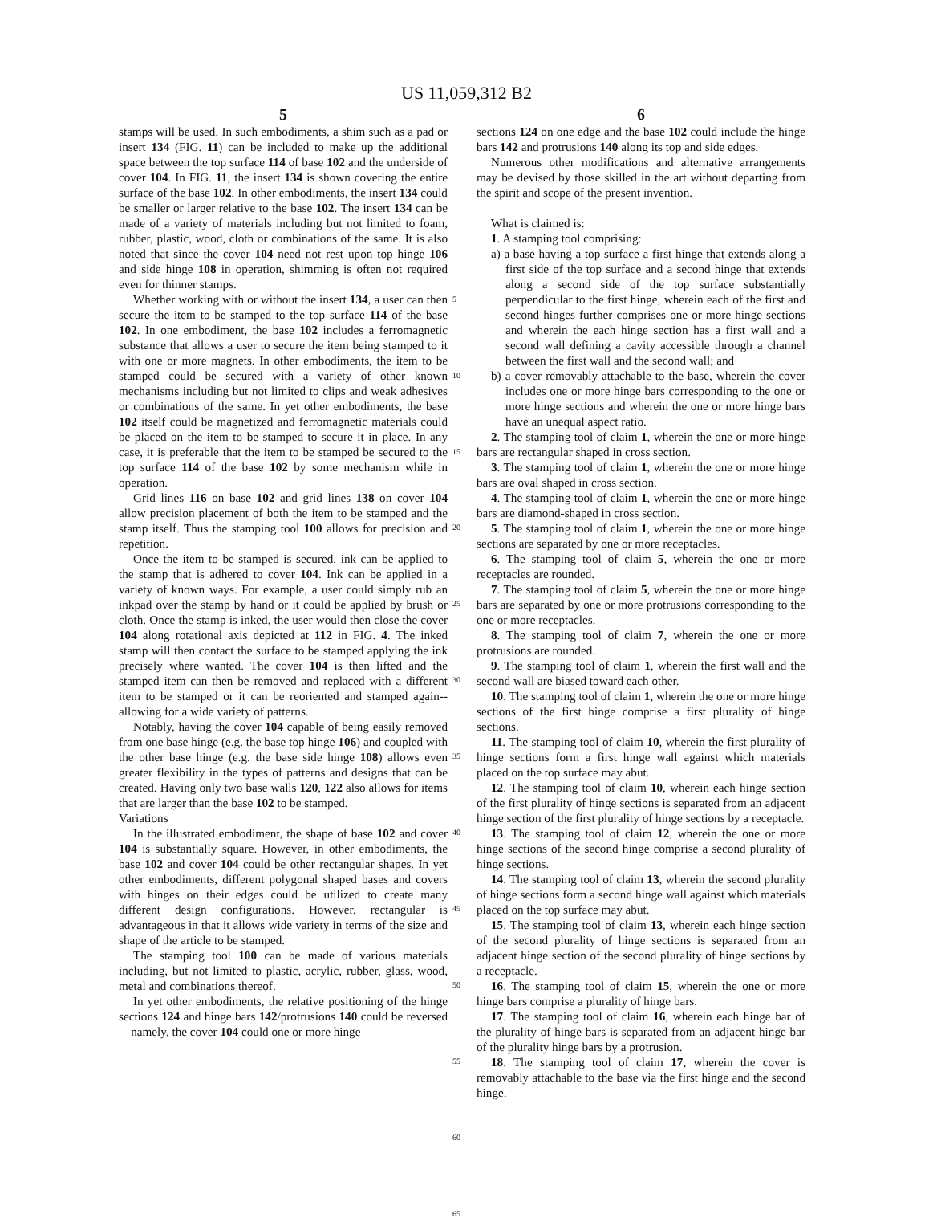US 11,059,312 B2
5
stamps will be used. In such embodiments, a shim such as a pad or insert 134 (FIG. 11) can be included to make up the additional space between the top surface 114 of base 102 and the underside of cover 104. In FIG. 11, the insert 134 is shown covering the entire surface of the base 102. In other embodiments, the insert 134 could be smaller or larger relative to the base 102. The insert 134 can be made of a variety of materials including but not limited to foam, rubber, plastic, wood, cloth or combinations of the same. It is also noted that since the cover 104 need not rest upon top hinge 106 and side hinge 108 in operation, shimming is often not required even for thinner stamps.
Whether working with or without the insert 134, a user can then secure the item to be stamped to the top surface 114 of the base 102. In one embodiment, the base 102 includes a ferromagnetic substance that allows a user to secure the item being stamped to it with one or more magnets. In other embodiments, the item to be stamped could be secured with a variety of other known mechanisms including but not limited to clips and weak adhesives or combinations of the same. In yet other embodiments, the base 102 itself could be magnetized and ferromagnetic materials could be placed on the item to be stamped to secure it in place. In any case, it is preferable that the item to be stamped be secured to the top surface 114 of the base 102 by some mechanism while in operation.
Grid lines 116 on base 102 and grid lines 138 on cover 104 allow precision placement of both the item to be stamped and the stamp itself. Thus the stamping tool 100 allows for precision and repetition.
Once the item to be stamped is secured, ink can be applied to the stamp that is adhered to cover 104. Ink can be applied in a variety of known ways. For example, a user could simply rub an inkpad over the stamp by hand or it could be applied by brush or cloth. Once the stamp is inked, the user would then close the cover 104 along rotational axis depicted at 112 in FIG. 4. The inked stamp will then contact the surface to be stamped applying the ink precisely where wanted. The cover 104 is then lifted and the stamped item can then be removed and replaced with a different item to be stamped or it can be reoriented and stamped again--allowing for a wide variety of patterns.
Notably, having the cover 104 capable of being easily removed from one base hinge (e.g. the base top hinge 106) and coupled with the other base hinge (e.g. the base side hinge 108) allows even greater flexibility in the types of patterns and designs that can be created. Having only two base walls 120, 122 also allows for items that are larger than the base 102 to be stamped.
Variations
In the illustrated embodiment, the shape of base 102 and cover 104 is substantially square. However, in other embodiments, the base 102 and cover 104 could be other rectangular shapes. In yet other embodiments, different polygonal shaped bases and covers with hinges on their edges could be utilized to create many different design configurations. However, rectangular is advantageous in that it allows wide variety in terms of the size and shape of the article to be stamped.
The stamping tool 100 can be made of various materials including, but not limited to plastic, acrylic, rubber, glass, wood, metal and combinations thereof.
In yet other embodiments, the relative positioning of the hinge sections 124 and hinge bars 142/protrusions 140 could be reversed—namely, the cover 104 could one or more hinge
5
10
15
20
25
30
35
40
45
50
55
60
65
6
sections 124 on one edge and the base 102 could include the hinge bars 142 and protrusions 140 along its top and side edges.
Numerous other modifications and alternative arrangements may be devised by those skilled in the art without departing from the spirit and scope of the present invention.
What is claimed is:
1. A stamping tool comprising:
a) a base having a top surface a first hinge that extends along a first side of the top surface and a second hinge that extends along a second side of the top surface substantially perpendicular to the first hinge, wherein each of the first and second hinges further comprises one or more hinge sections and wherein the each hinge section has a first wall and a second wall defining a cavity accessible through a channel between the first wall and the second wall; and
b) a cover removably attachable to the base, wherein the cover includes one or more hinge bars corresponding to the one or more hinge sections and wherein the one or more hinge bars have an unequal aspect ratio.
2. The stamping tool of claim 1, wherein the one or more hinge bars are rectangular shaped in cross section.
3. The stamping tool of claim 1, wherein the one or more hinge bars are oval shaped in cross section.
4. The stamping tool of claim 1, wherein the one or more hinge bars are diamond-shaped in cross section.
5. The stamping tool of claim 1, wherein the one or more hinge sections are separated by one or more receptacles.
6. The stamping tool of claim 5, wherein the one or more receptacles are rounded.
7. The stamping tool of claim 5, wherein the one or more hinge bars are separated by one or more protrusions corresponding to the one or more receptacles.
8. The stamping tool of claim 7, wherein the one or more protrusions are rounded.
9. The stamping tool of claim 1, wherein the first wall and the second wall are biased toward each other.
10. The stamping tool of claim 1, wherein the one or more hinge sections of the first hinge comprise a first plurality of hinge sections.
11. The stamping tool of claim 10, wherein the first plurality of hinge sections form a first hinge wall against which materials placed on the top surface may abut.
12. The stamping tool of claim 10, wherein each hinge section of the first plurality of hinge sections is separated from an adjacent hinge section of the first plurality of hinge sections by a receptacle.
13. The stamping tool of claim 12, wherein the one or more hinge sections of the second hinge comprise a second plurality of hinge sections.
14. The stamping tool of claim 13, wherein the second plurality of hinge sections form a second hinge wall against which materials placed on the top surface may abut.
15. The stamping tool of claim 13, wherein each hinge section of the second plurality of hinge sections is separated from an adjacent hinge section of the second plurality of hinge sections by a receptacle.
16. The stamping tool of claim 15, wherein the one or more hinge bars comprise a plurality of hinge bars.
17. The stamping tool of claim 16, wherein each hinge bar of the plurality of hinge bars is separated from an adjacent hinge bar of the plurality hinge bars by a protrusion.
18. The stamping tool of claim 17, wherein the cover is removably attachable to the base via the first hinge and the second hinge.